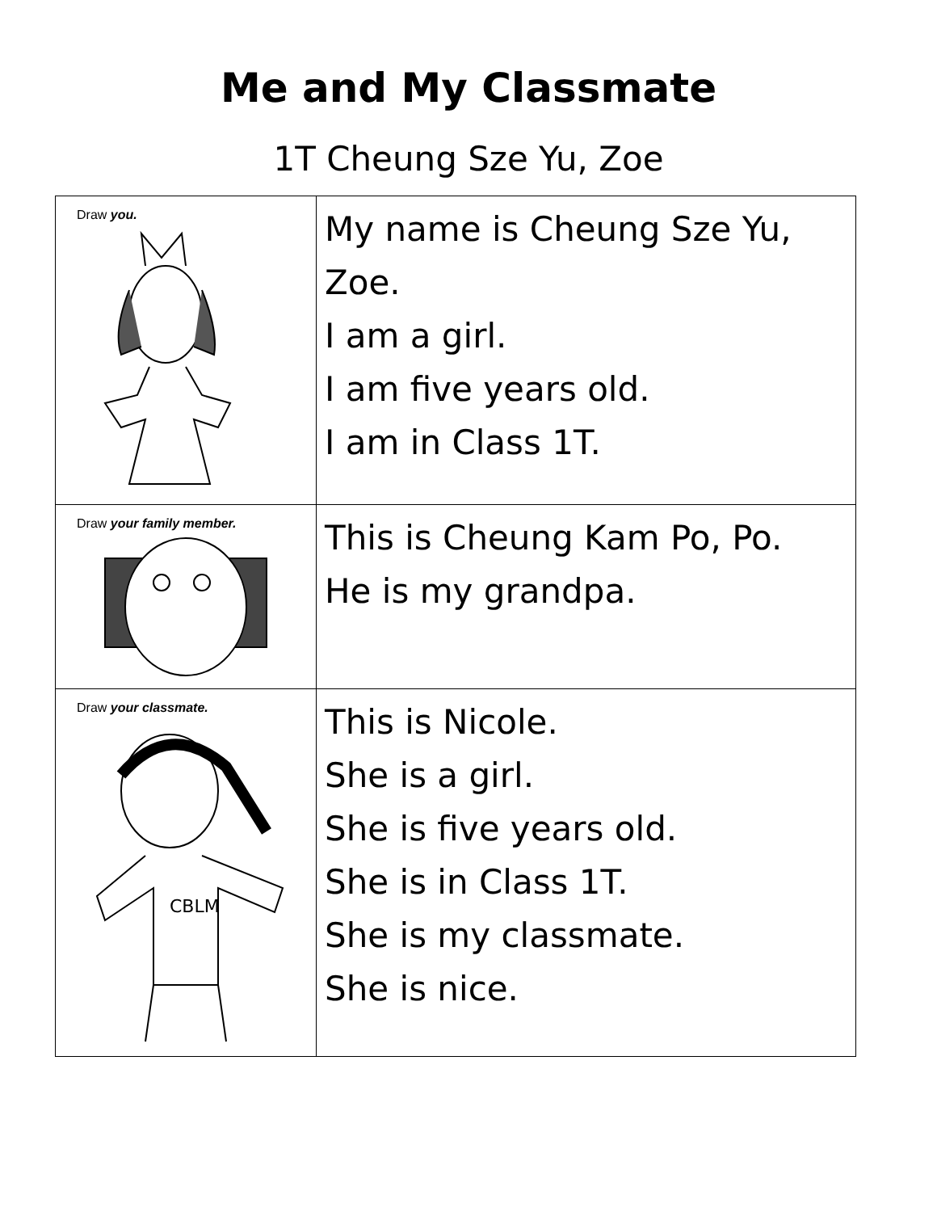Me and My Classmate
1T Cheung Sze Yu, Zoe
| Draw you. | My name is Cheung Sze Yu, Zoe. I am a girl. I am five years old. I am in Class 1T. |
| Draw your family member. | This is Cheung Kam Po, Po. He is my grandpa. |
| Draw your classmate. CBLM | This is Nicole. She is a girl. She is five years old. She is in Class 1T. She is my classmate. She is nice. |